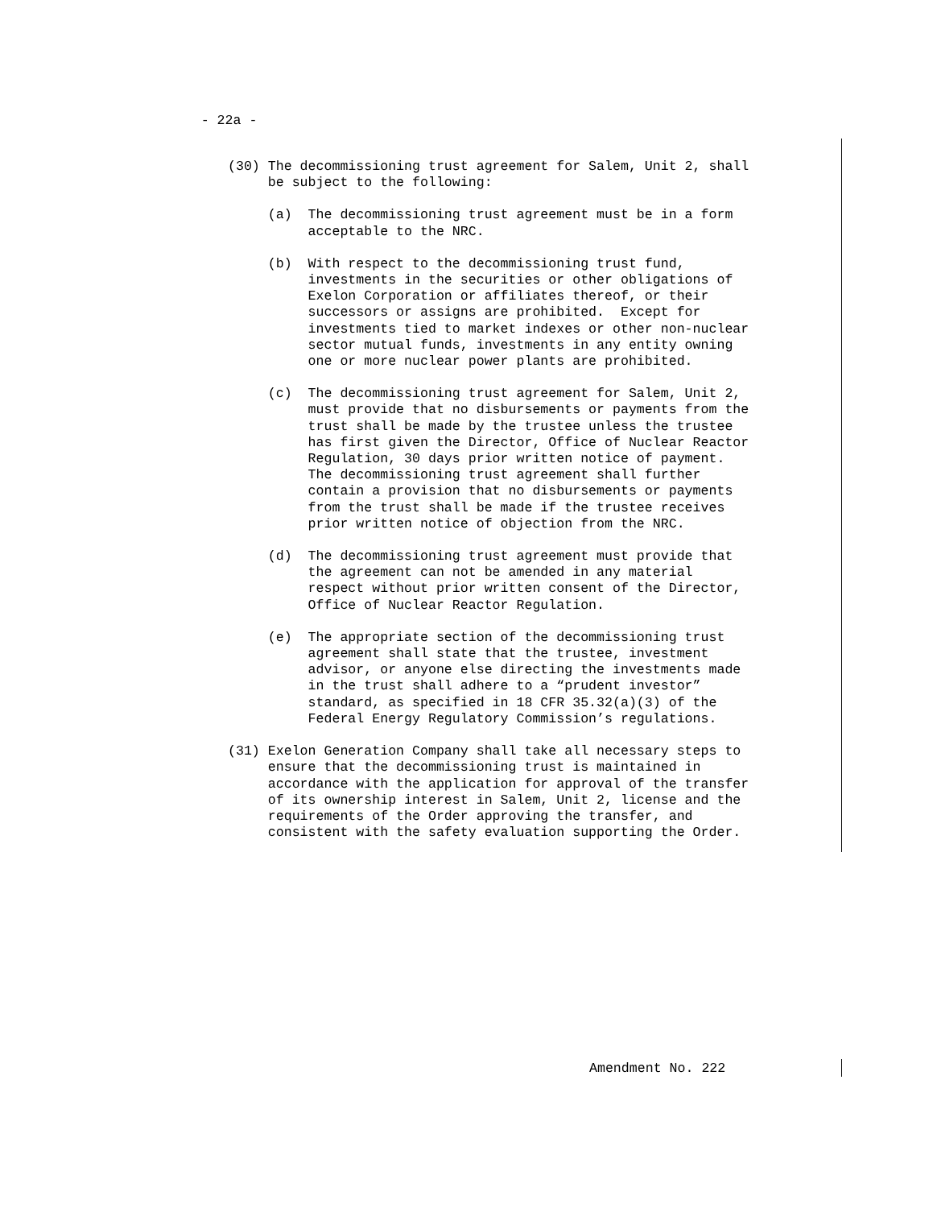- 22a -
(30) The decommissioning trust agreement for Salem, Unit 2, shall be subject to the following:
(a) The decommissioning trust agreement must be in a form acceptable to the NRC.
(b) With respect to the decommissioning trust fund, investments in the securities or other obligations of Exelon Corporation or affiliates thereof, or their successors or assigns are prohibited. Except for investments tied to market indexes or other non-nuclear sector mutual funds, investments in any entity owning one or more nuclear power plants are prohibited.
(c) The decommissioning trust agreement for Salem, Unit 2, must provide that no disbursements or payments from the trust shall be made by the trustee unless the trustee has first given the Director, Office of Nuclear Reactor Regulation, 30 days prior written notice of payment. The decommissioning trust agreement shall further contain a provision that no disbursements or payments from the trust shall be made if the trustee receives prior written notice of objection from the NRC.
(d) The decommissioning trust agreement must provide that the agreement can not be amended in any material respect without prior written consent of the Director, Office of Nuclear Reactor Regulation.
(e) The appropriate section of the decommissioning trust agreement shall state that the trustee, investment advisor, or anyone else directing the investments made in the trust shall adhere to a “prudent investor” standard, as specified in 18 CFR 35.32(a)(3) of the Federal Energy Regulatory Commission’s regulations.
(31) Exelon Generation Company shall take all necessary steps to ensure that the decommissioning trust is maintained in accordance with the application for approval of the transfer of its ownership interest in Salem, Unit 2, license and the requirements of the Order approving the transfer, and consistent with the safety evaluation supporting the Order.
Amendment No. 222